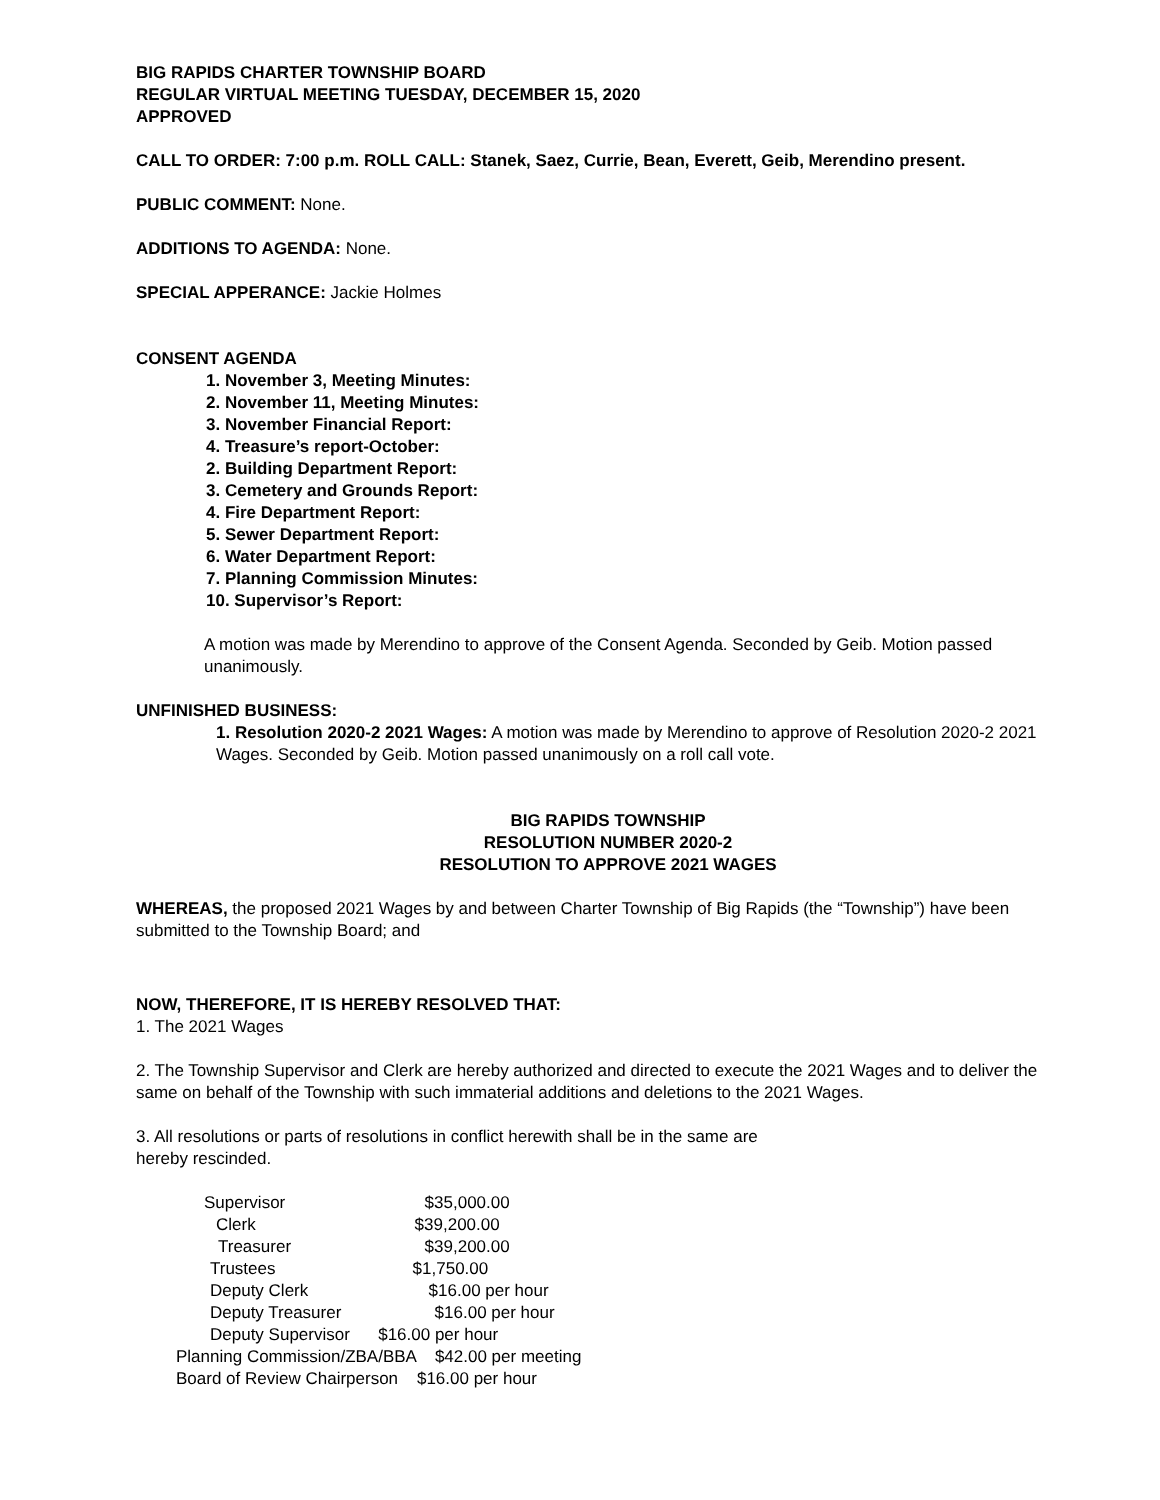BIG RAPIDS CHARTER TOWNSHIP BOARD
REGULAR VIRTUAL MEETING TUESDAY, DECEMBER 15, 2020
APPROVED
CALL TO ORDER: 7:00 p.m. ROLL CALL: Stanek, Saez, Currie, Bean, Everett, Geib, Merendino present.
PUBLIC COMMENT: None.
ADDITIONS TO AGENDA: None.
SPECIAL APPERANCE: Jackie Holmes
CONSENT AGENDA
1. November 3, Meeting Minutes:
2. November 11, Meeting Minutes:
3. November Financial Report:
4. Treasure’s report-October:
2. Building Department Report:
3. Cemetery and Grounds Report:
4. Fire Department Report:
5. Sewer Department Report:
6. Water Department Report:
7. Planning Commission Minutes:
10. Supervisor’s Report:
A motion was made by Merendino to approve of the Consent Agenda. Seconded by Geib. Motion passed unanimously.
UNFINISHED BUSINESS:
1. Resolution 2020-2 2021 Wages: A motion was made by Merendino to approve of Resolution 2020-2 2021 Wages. Seconded by Geib. Motion passed unanimously on a roll call vote.
BIG RAPIDS TOWNSHIP
RESOLUTION NUMBER 2020-2
RESOLUTION TO APPROVE 2021 WAGES
WHEREAS, the proposed 2021 Wages by and between Charter Township of Big Rapids (the “Township”) have been submitted to the Township Board; and
NOW, THEREFORE, IT IS HEREBY RESOLVED THAT:
1. The 2021 Wages
2. The Township Supervisor and Clerk are hereby authorized and directed to execute the 2021 Wages and to deliver the same on behalf of the Township with such immaterial additions and deletions to the 2021 Wages.
3. All resolutions or parts of resolutions in conflict herewith shall be in the same are
hereby rescinded.
| Supervisor | $35,000.00 |
| Clerk | $39,200.00 |
| Treasurer | $39,200.00 |
| Trustees | $1,750.00 |
| Deputy Clerk | $16.00 per hour |
| Deputy Treasurer | $16.00 per hour |
| Deputy Supervisor $16.00 per hour | |
| Planning Commission/ZBA/BBA $42.00 per meeting | |
| Board of Review Chairperson $16.00 per hour | |